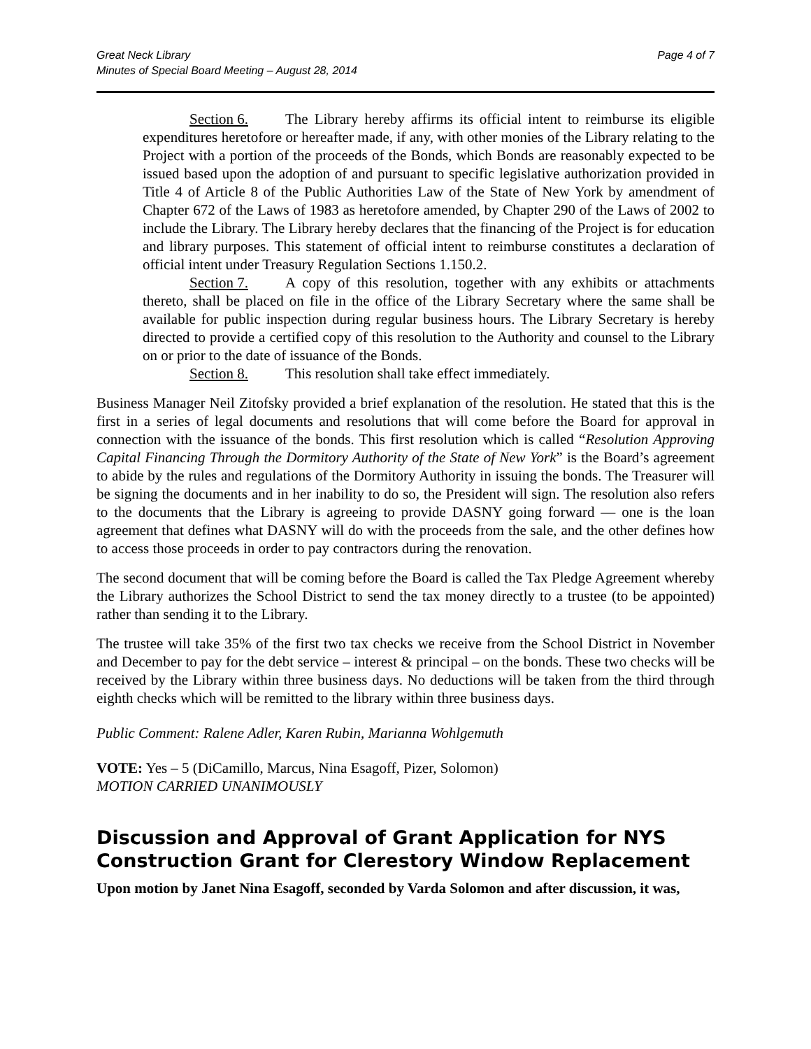Great Neck Library
Minutes of Special Board Meeting – August 28, 2014
Page 4 of 7
Section 6. The Library hereby affirms its official intent to reimburse its eligible expenditures heretofore or hereafter made, if any, with other monies of the Library relating to the Project with a portion of the proceeds of the Bonds, which Bonds are reasonably expected to be issued based upon the adoption of and pursuant to specific legislative authorization provided in Title 4 of Article 8 of the Public Authorities Law of the State of New York by amendment of Chapter 672 of the Laws of 1983 as heretofore amended, by Chapter 290 of the Laws of 2002 to include the Library. The Library hereby declares that the financing of the Project is for education and library purposes. This statement of official intent to reimburse constitutes a declaration of official intent under Treasury Regulation Sections 1.150.2.
Section 7. A copy of this resolution, together with any exhibits or attachments thereto, shall be placed on file in the office of the Library Secretary where the same shall be available for public inspection during regular business hours. The Library Secretary is hereby directed to provide a certified copy of this resolution to the Authority and counsel to the Library on or prior to the date of issuance of the Bonds.
Section 8. This resolution shall take effect immediately.
Business Manager Neil Zitofsky provided a brief explanation of the resolution. He stated that this is the first in a series of legal documents and resolutions that will come before the Board for approval in connection with the issuance of the bonds. This first resolution which is called “Resolution Approving Capital Financing Through the Dormitory Authority of the State of New York” is the Board’s agreement to abide by the rules and regulations of the Dormitory Authority in issuing the bonds. The Treasurer will be signing the documents and in her inability to do so, the President will sign. The resolution also refers to the documents that the Library is agreeing to provide DASNY going forward — one is the loan agreement that defines what DASNY will do with the proceeds from the sale, and the other defines how to access those proceeds in order to pay contractors during the renovation.
The second document that will be coming before the Board is called the Tax Pledge Agreement whereby the Library authorizes the School District to send the tax money directly to a trustee (to be appointed) rather than sending it to the Library.
The trustee will take 35% of the first two tax checks we receive from the School District in November and December to pay for the debt service – interest & principal – on the bonds. These two checks will be received by the Library within three business days. No deductions will be taken from the third through eighth checks which will be remitted to the library within three business days.
Public Comment: Ralene Adler, Karen Rubin, Marianna Wohlgemuth
VOTE: Yes – 5 (DiCamillo, Marcus, Nina Esagoff, Pizer, Solomon)
MOTION CARRIED UNANIMOUSLY
Discussion and Approval of Grant Application for NYS Construction Grant for Clerestory Window Replacement
Upon motion by Janet Nina Esagoff, seconded by Varda Solomon and after discussion, it was,